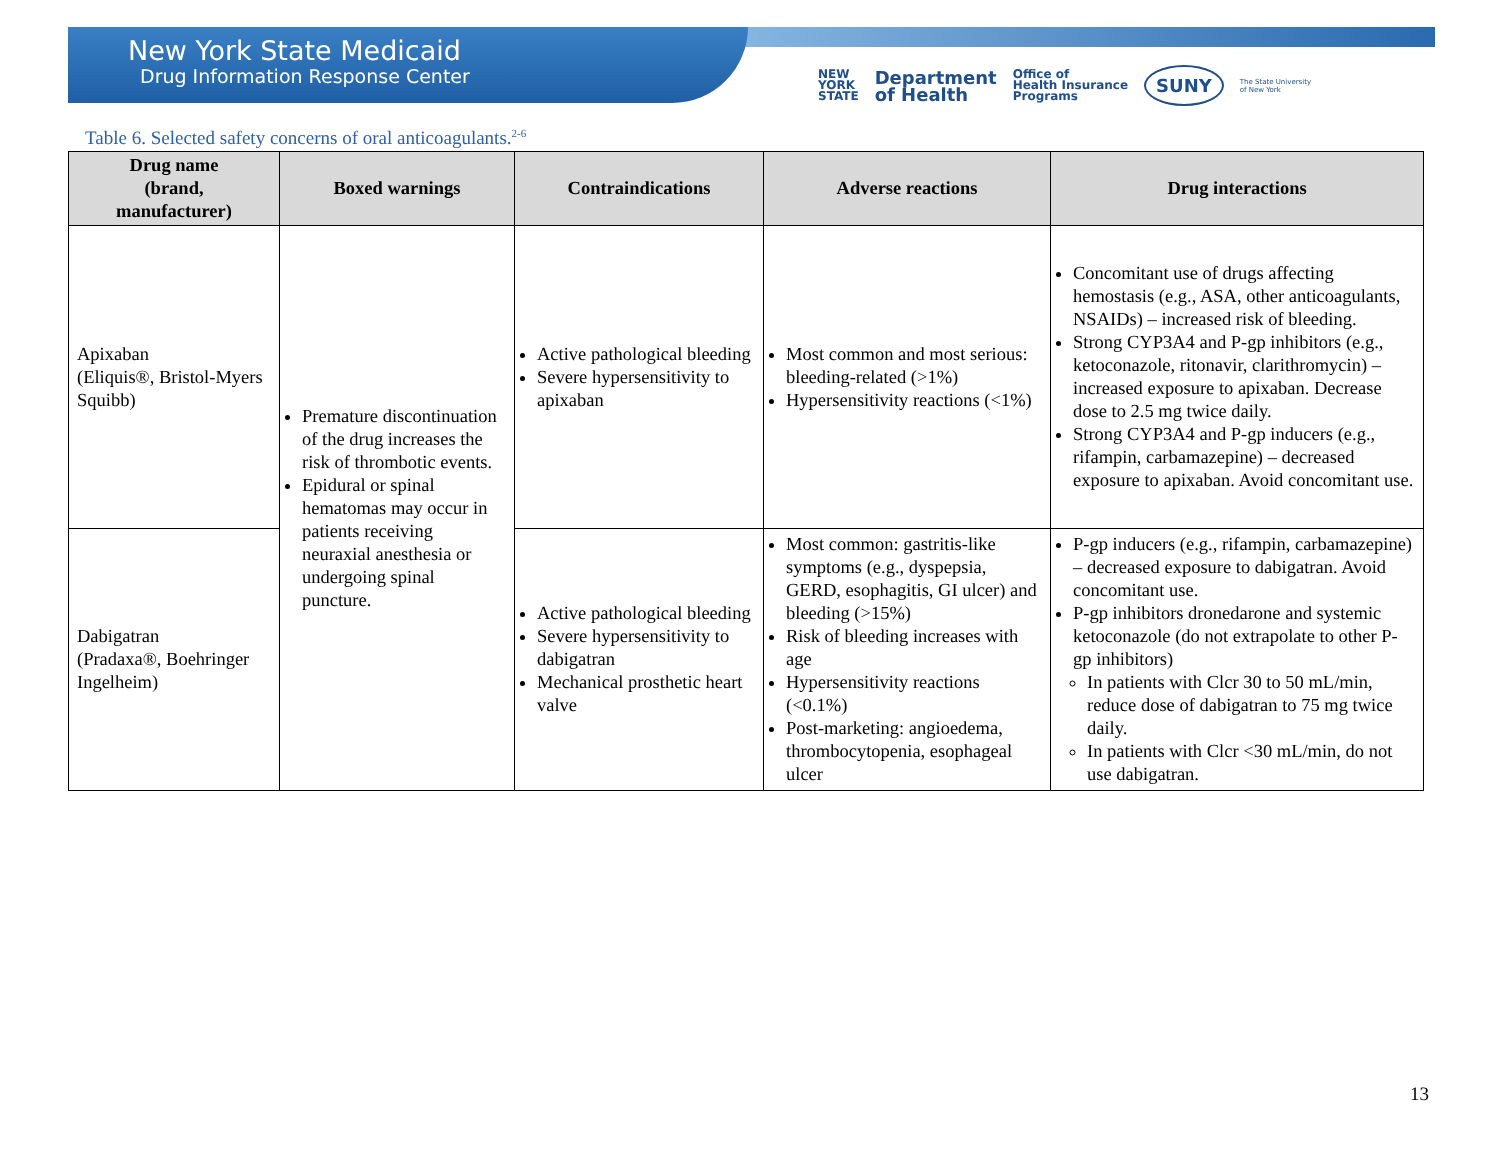New York State Medicaid
Drug Information Response Center
NEW
YORK
STATE Department
of Health Office of
Health Insurance
Programs SUNY The State University
of New York
Table 6. Selected safety concerns of oral anticoagulants.<sup>2-6</sup>
| Drug name (brand, manufacturer) | Boxed warnings | Contraindications | Adverse reactions | Drug interactions |
| --- | --- | --- | --- | --- |
| Apixaban (Eliquis®, Bristol-Myers Squibb) | Premature discontinuation of the drug increases the risk of thrombotic events. Epidural or spinal hematomas may occur in patients receiving neuraxial anesthesia or undergoing spinal puncture. | Active pathological bleeding Severe hypersensitivity to apixaban | Most common and most serious: bleeding-related (>1%) Hypersensitivity reactions (<1%) | Concomitant use of drugs affecting hemostasis (e.g., ASA, other anticoagulants, NSAIDs) – increased risk of bleeding. Strong CYP3A4 and P-gp inhibitors (e.g., ketoconazole, ritonavir, clarithromycin) – increased exposure to apixaban. Decrease dose to 2.5 mg twice daily. Strong CYP3A4 and P-gp inducers (e.g., rifampin, carbamazepine) – decreased exposure to apixaban. Avoid concomitant use. |
| Dabigatran (Pradaxa®, Boehringer Ingelheim) | | Active pathological bleeding Severe hypersensitivity to dabigatran Mechanical prosthetic heart valve | Most common: gastritis-like symptoms (e.g., dyspepsia, GERD, esophagitis, GI ulcer) and bleeding (>15%) Risk of bleeding increases with age Hypersensitivity reactions (<0.1%) Post-marketing: angioedema, thrombocytopenia, esophageal ulcer | P-gp inducers (e.g., rifampin, carbamazepine) – decreased exposure to dabigatran. Avoid concomitant use. P-gp inhibitors dronedarone and systemic ketoconazole (do not extrapolate to other P-gp inhibitors) In patients with Clcr 30 to 50 mL/min, reduce dose of dabigatran to 75 mg twice daily. In patients with Clcr <30 mL/min, do not use dabigatran. |
13